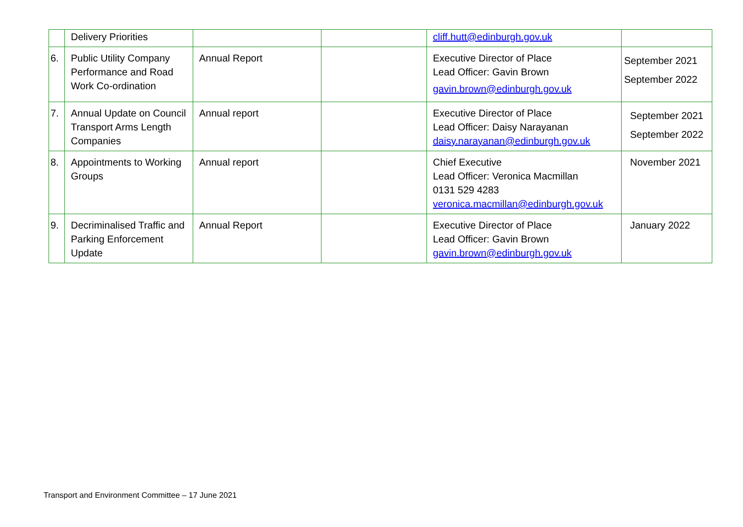| | Delivery Priorities | | | cliff.hutt@edinburgh.gov.uk | |
| 6. | Public Utility Company Performance and Road Work Co-ordination | Annual Report | | Executive Director of Place Lead Officer: Gavin Brown gavin.brown@edinburgh.gov.uk | September 2021 September 2022 |
| 7. | Annual Update on Council Transport Arms Length Companies | Annual report | | Executive Director of Place Lead Officer: Daisy Narayanan daisy.narayanan@edinburgh.gov.uk | September 2021 September 2022 |
| 8. | Appointments to Working Groups | Annual report | | Chief Executive Lead Officer: Veronica Macmillan 0131 529 4283 veronica.macmillan@edinburgh.gov.uk | November 2021 |
| 9. | Decriminalised Traffic and Parking Enforcement Update | Annual Report | | Executive Director of Place Lead Officer: Gavin Brown gavin.brown@edinburgh.gov.uk | January 2022 |
Transport and Environment Committee – 17 June 2021